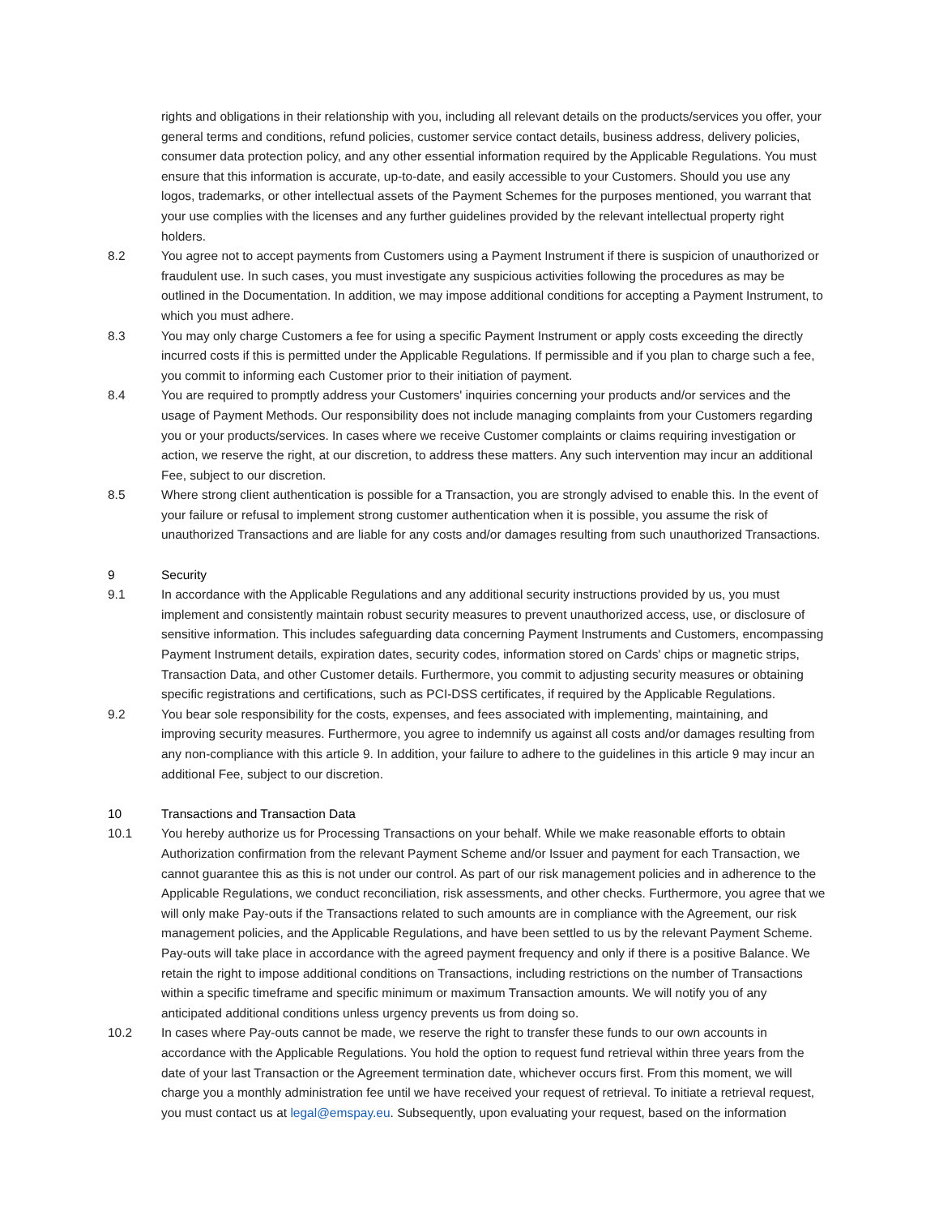rights and obligations in their relationship with you, including all relevant details on the products/services you offer, your general terms and conditions, refund policies, customer service contact details, business address, delivery policies, consumer data protection policy, and any other essential information required by the Applicable Regulations. You must ensure that this information is accurate, up-to-date, and easily accessible to your Customers. Should you use any logos, trademarks, or other intellectual assets of the Payment Schemes for the purposes mentioned, you warrant that your use complies with the licenses and any further guidelines provided by the relevant intellectual property right holders.
8.2 You agree not to accept payments from Customers using a Payment Instrument if there is suspicion of unauthorized or fraudulent use. In such cases, you must investigate any suspicious activities following the procedures as may be outlined in the Documentation. In addition, we may impose additional conditions for accepting a Payment Instrument, to which you must adhere.
8.3 You may only charge Customers a fee for using a specific Payment Instrument or apply costs exceeding the directly incurred costs if this is permitted under the Applicable Regulations. If permissible and if you plan to charge such a fee, you commit to informing each Customer prior to their initiation of payment.
8.4 You are required to promptly address your Customers' inquiries concerning your products and/or services and the usage of Payment Methods. Our responsibility does not include managing complaints from your Customers regarding you or your products/services. In cases where we receive Customer complaints or claims requiring investigation or action, we reserve the right, at our discretion, to address these matters. Any such intervention may incur an additional Fee, subject to our discretion.
8.5 Where strong client authentication is possible for a Transaction, you are strongly advised to enable this. In the event of your failure or refusal to implement strong customer authentication when it is possible, you assume the risk of unauthorized Transactions and are liable for any costs and/or damages resulting from such unauthorized Transactions.
9 Security
9.1 In accordance with the Applicable Regulations and any additional security instructions provided by us, you must implement and consistently maintain robust security measures to prevent unauthorized access, use, or disclosure of sensitive information. This includes safeguarding data concerning Payment Instruments and Customers, encompassing Payment Instrument details, expiration dates, security codes, information stored on Cards' chips or magnetic strips, Transaction Data, and other Customer details. Furthermore, you commit to adjusting security measures or obtaining specific registrations and certifications, such as PCI-DSS certificates, if required by the Applicable Regulations.
9.2 You bear sole responsibility for the costs, expenses, and fees associated with implementing, maintaining, and improving security measures. Furthermore, you agree to indemnify us against all costs and/or damages resulting from any non-compliance with this article 9. In addition, your failure to adhere to the guidelines in this article 9 may incur an additional Fee, subject to our discretion.
10 Transactions and Transaction Data
10.1 You hereby authorize us for Processing Transactions on your behalf. While we make reasonable efforts to obtain Authorization confirmation from the relevant Payment Scheme and/or Issuer and payment for each Transaction, we cannot guarantee this as this is not under our control. As part of our risk management policies and in adherence to the Applicable Regulations, we conduct reconciliation, risk assessments, and other checks. Furthermore, you agree that we will only make Pay-outs if the Transactions related to such amounts are in compliance with the Agreement, our risk management policies, and the Applicable Regulations, and have been settled to us by the relevant Payment Scheme. Pay-outs will take place in accordance with the agreed payment frequency and only if there is a positive Balance. We retain the right to impose additional conditions on Transactions, including restrictions on the number of Transactions within a specific timeframe and specific minimum or maximum Transaction amounts. We will notify you of any anticipated additional conditions unless urgency prevents us from doing so.
10.2 In cases where Pay-outs cannot be made, we reserve the right to transfer these funds to our own accounts in accordance with the Applicable Regulations. You hold the option to request fund retrieval within three years from the date of your last Transaction or the Agreement termination date, whichever occurs first. From this moment, we will charge you a monthly administration fee until we have received your request of retrieval. To initiate a retrieval request, you must contact us at legal@emspay.eu. Subsequently, upon evaluating your request, based on the information